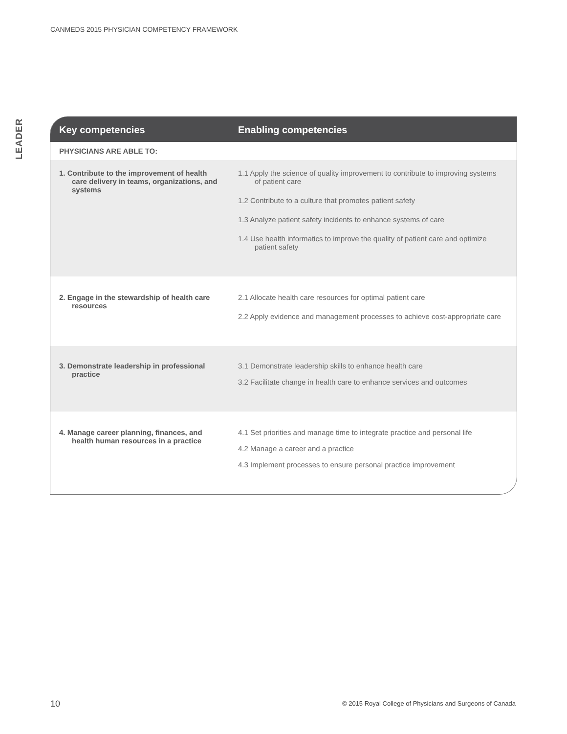CANMEDS 2015 PHYSICIAN COMPETENCY FRAMEWORK
LEADER
| Key competencies | Enabling competencies |
| --- | --- |
| PHYSICIANS ARE ABLE TO: | |
| 1. Contribute to the improvement of health care delivery in teams, organizations, and systems | 1.1 Apply the science of quality improvement to contribute to improving systems of patient care 1.2 Contribute to a culture that promotes patient safety 1.3 Analyze patient safety incidents to enhance systems of care 1.4 Use health informatics to improve the quality of patient care and optimize patient safety |
| 2. Engage in the stewardship of health care resources | 2.1 Allocate health care resources for optimal patient care 2.2 Apply evidence and management processes to achieve cost-appropriate care |
| 3. Demonstrate leadership in professional practice | 3.1 Demonstrate leadership skills to enhance health care 3.2 Facilitate change in health care to enhance services and outcomes |
| 4. Manage career planning, finances, and health human resources in a practice | 4.1 Set priorities and manage time to integrate practice and personal life 4.2 Manage a career and a practice 4.3 Implement processes to ensure personal practice improvement |
10
© 2015 Royal College of Physicians and Surgeons of Canada